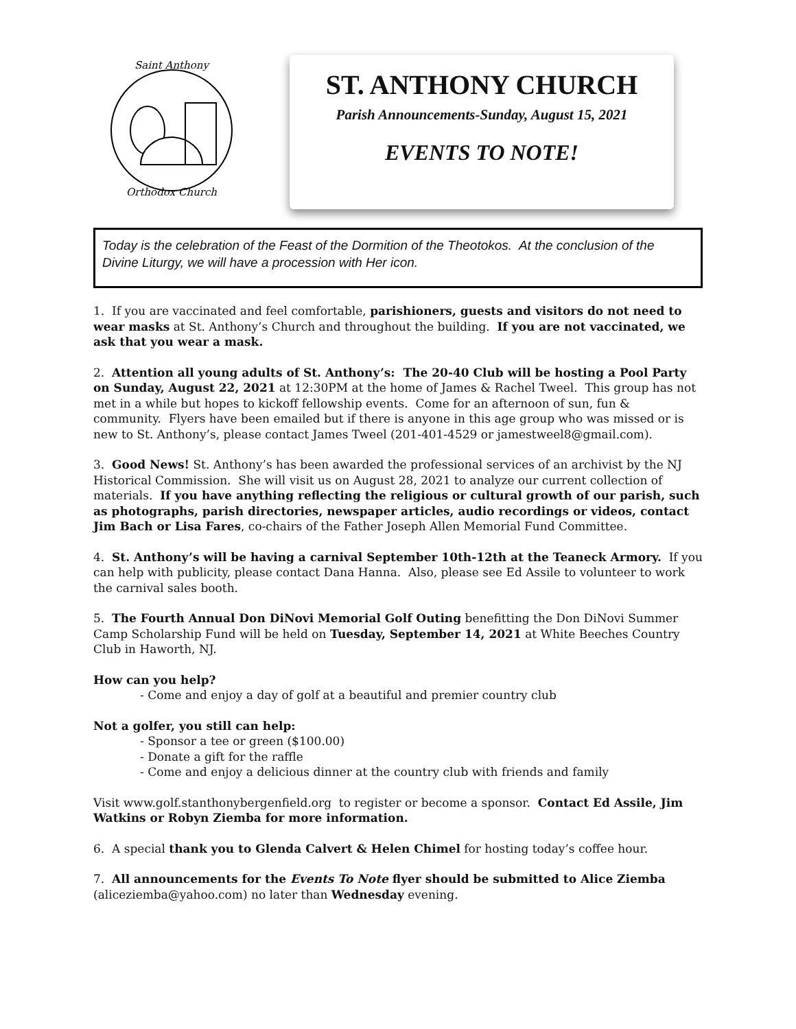Saint Anthony
Orthodox Church
ST. ANTHONY CHURCH
Parish Announcements-Sunday, August 15, 2021
EVENTS TO NOTE!
Today is the celebration of the Feast of the Dormition of the Theotokos. At the conclusion of the Divine Liturgy, we will have a procession with Her icon.
1. If you are vaccinated and feel comfortable, parishioners, guests and visitors do not need to wear masks at St. Anthony’s Church and throughout the building. If you are not vaccinated, we ask that you wear a mask.
2. Attention all young adults of St. Anthony’s: The 20-40 Club will be hosting a Pool Party on Sunday, August 22, 2021 at 12:30PM at the home of James & Rachel Tweel. This group has not met in a while but hopes to kickoff fellowship events. Come for an afternoon of sun, fun & community. Flyers have been emailed but if there is anyone in this age group who was missed or is new to St. Anthony’s, please contact James Tweel (201-401-4529 or jamestweel8@gmail.com).
3. Good News! St. Anthony’s has been awarded the professional services of an archivist by the NJ Historical Commission. She will visit us on August 28, 2021 to analyze our current collection of materials. If you have anything reflecting the religious or cultural growth of our parish, such as photographs, parish directories, newspaper articles, audio recordings or videos, contact Jim Bach or Lisa Fares, co-chairs of the Father Joseph Allen Memorial Fund Committee.
4. St. Anthony’s will be having a carnival September 10th-12th at the Teaneck Armory. If you can help with publicity, please contact Dana Hanna. Also, please see Ed Assile to volunteer to work the carnival sales booth.
5. The Fourth Annual Don DiNovi Memorial Golf Outing benefitting the Don DiNovi Summer Camp Scholarship Fund will be held on Tuesday, September 14, 2021 at White Beeches Country Club in Haworth, NJ.
How can you help?
- Come and enjoy a day of golf at a beautiful and premier country club
Not a golfer, you still can help:
- Sponsor a tee or green ($100.00)
- Donate a gift for the raffle
- Come and enjoy a delicious dinner at the country club with friends and family
Visit www.golf.stanthonybergenfield.org to register or become a sponsor. Contact Ed Assile, Jim Watkins or Robyn Ziemba for more information.
6. A special thank you to Glenda Calvert & Helen Chimel for hosting today’s coffee hour.
7. All announcements for the Events To Note flyer should be submitted to Alice Ziemba (aliceziemba@yahoo.com) no later than Wednesday evening.